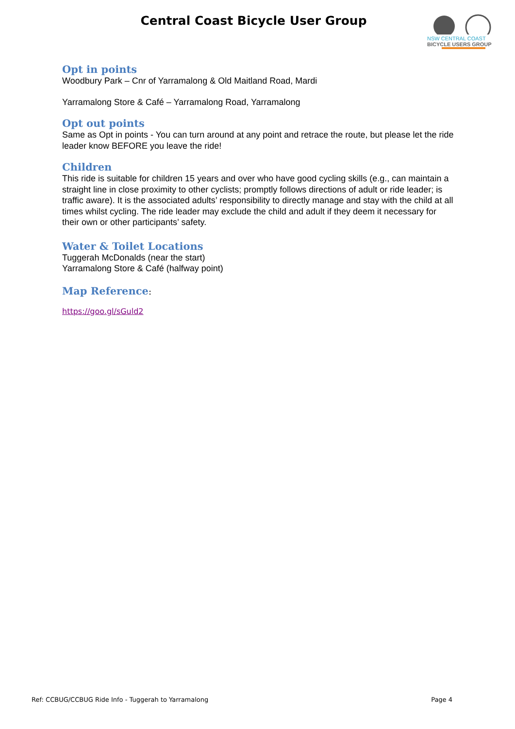Central Coast Bicycle User Group
NSW CENTRAL COAST
BICYCLE USERS GROUP
Opt in points
Woodbury Park – Cnr of Yarramalong & Old Maitland Road, Mardi
Yarramalong Store & Café – Yarramalong Road, Yarramalong
Opt out points
Same as Opt in points - You can turn around at any point and retrace the route, but please let the ride leader know BEFORE you leave the ride!
Children
This ride is suitable for children 15 years and over who have good cycling skills (e.g., can maintain a straight line in close proximity to other cyclists; promptly follows directions of adult or ride leader; is traffic aware). It is the associated adults’ responsibility to directly manage and stay with the child at all times whilst cycling. The ride leader may exclude the child and adult if they deem it necessary for their own or other participants’ safety.
Water & Toilet Locations
Tuggerah McDonalds (near the start)
Yarramalong Store & Café (halfway point)
Map Reference:
https://goo.gl/sGuld2
Ref: CCBUG/CCBUG Ride Info - Tuggerah to Yarramalong Page 4